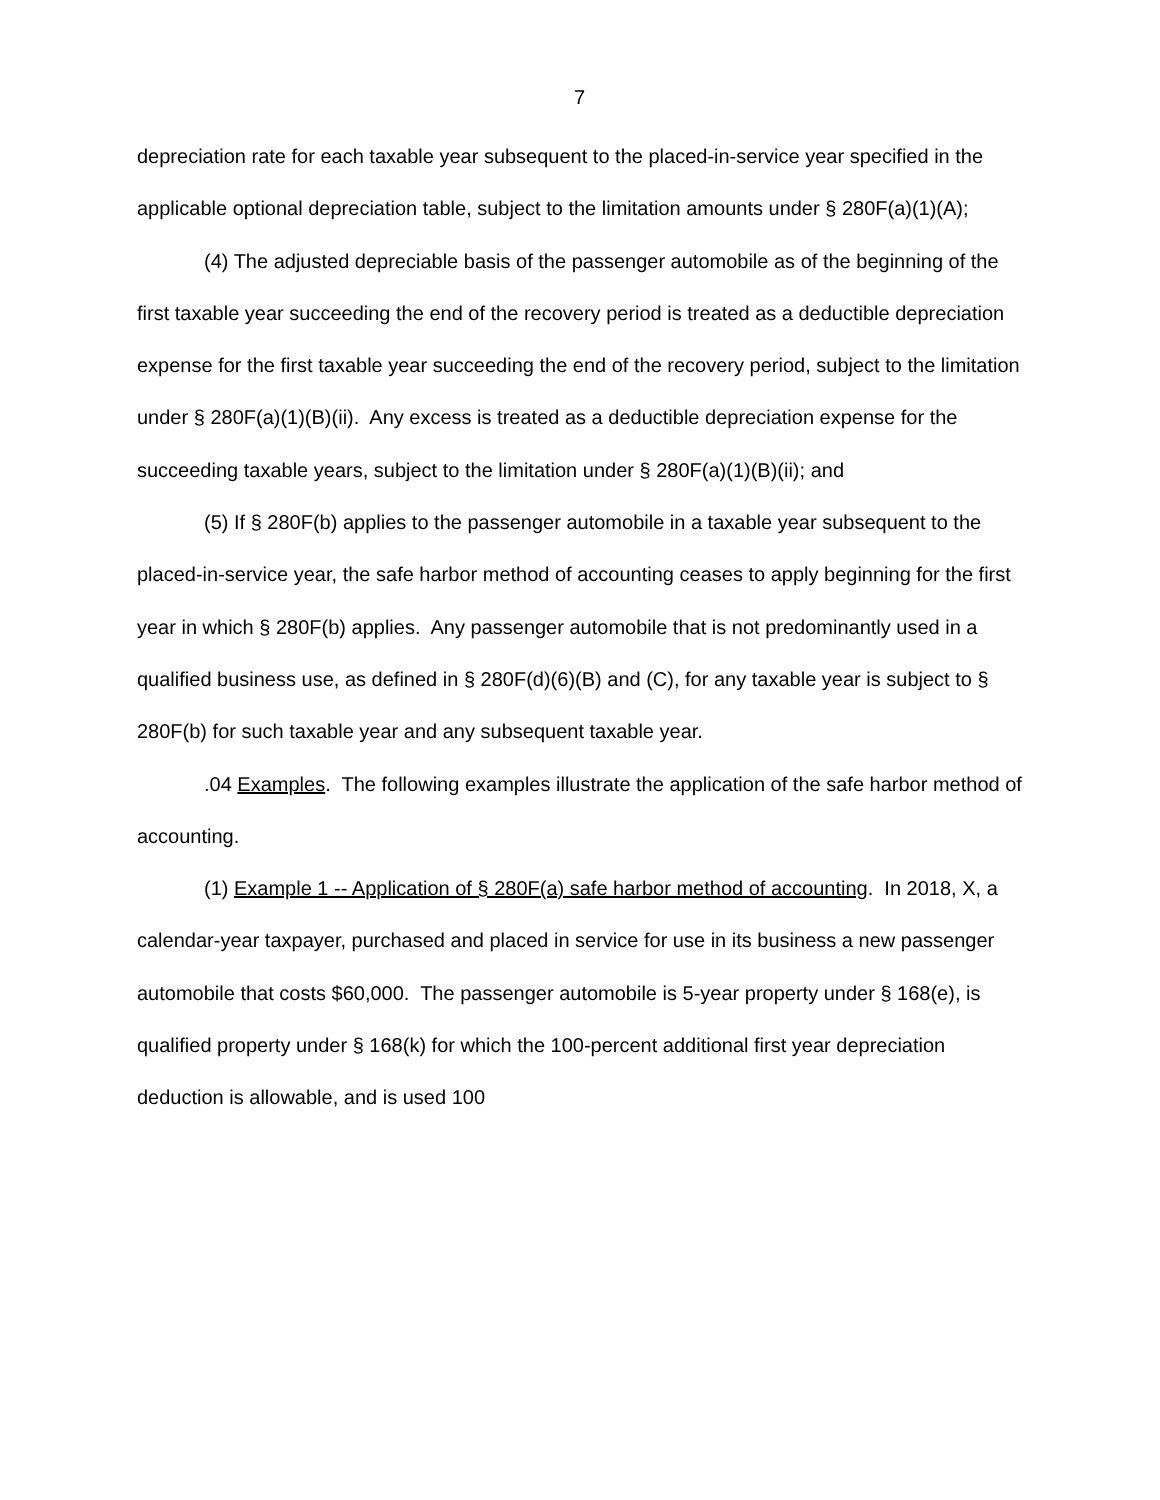7
depreciation rate for each taxable year subsequent to the placed-in-service year specified in the applicable optional depreciation table, subject to the limitation amounts under § 280F(a)(1)(A);
(4) The adjusted depreciable basis of the passenger automobile as of the beginning of the first taxable year succeeding the end of the recovery period is treated as a deductible depreciation expense for the first taxable year succeeding the end of the recovery period, subject to the limitation under § 280F(a)(1)(B)(ii). Any excess is treated as a deductible depreciation expense for the succeeding taxable years, subject to the limitation under § 280F(a)(1)(B)(ii); and
(5) If § 280F(b) applies to the passenger automobile in a taxable year subsequent to the placed-in-service year, the safe harbor method of accounting ceases to apply beginning for the first year in which § 280F(b) applies. Any passenger automobile that is not predominantly used in a qualified business use, as defined in § 280F(d)(6)(B) and (C), for any taxable year is subject to § 280F(b) for such taxable year and any subsequent taxable year.
.04 Examples. The following examples illustrate the application of the safe harbor method of accounting.
(1) Example 1 -- Application of § 280F(a) safe harbor method of accounting. In 2018, X, a calendar-year taxpayer, purchased and placed in service for use in its business a new passenger automobile that costs $60,000. The passenger automobile is 5-year property under § 168(e), is qualified property under § 168(k) for which the 100-percent additional first year depreciation deduction is allowable, and is used 100